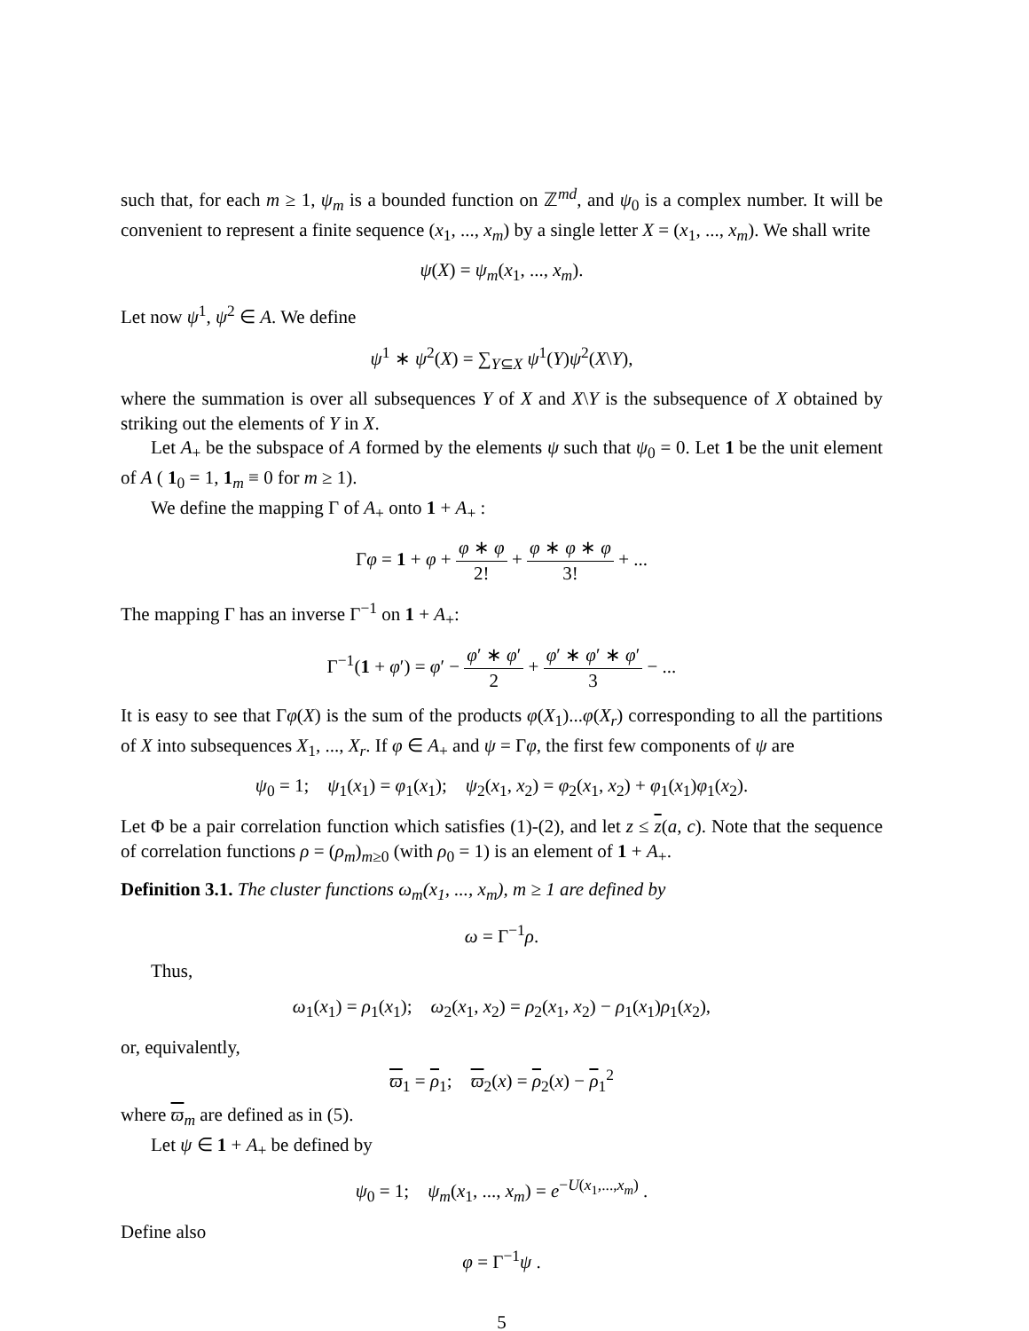such that, for each m ≥ 1, ψ<sub>m</sub> is a bounded function on ℤ<sup>md</sup>, and ψ<sub>0</sub> is a complex number. It will be convenient to represent a finite sequence (x<sub>1</sub>, ..., x<sub>m</sub>) by a single letter X = (x<sub>1</sub>, ..., x<sub>m</sub>). We shall write
ψ(X) = ψ<sub>m</sub>(x<sub>1</sub>, ..., x<sub>m</sub>).
Let now ψ<sup>1</sup>, ψ<sup>2</sup> ∈ A. We define
ψ<sup>1</sup> ∗ ψ<sup>2</sup>(X) = ∑<sub>Y⊆X</sub> ψ<sup>1</sup>(Y)ψ<sup>2</sup>(X\Y),
where the summation is over all subsequences Y of X and X\Y is the subsequence of X obtained by striking out the elements of Y in X.
Let A<sub>+</sub> be the subspace of A formed by the elements ψ such that ψ<sub>0</sub> = 0. Let 1 be the unit element of A ( 1<sub>0</sub> = 1, 1<sub>m</sub> ≡ 0 for m ≥ 1).
We define the mapping Γ of A<sub>+</sub> onto 1 + A<sub>+</sub> :
Γφ = 1 + φ + φ ∗ φ 2! + φ ∗ φ ∗ φ 3! + ...
The mapping Γ has an inverse Γ<sup>−1</sup> on 1 + A<sub>+</sub>:
Γ<sup>−1</sup>(1 + φ′) = φ′ − φ′ ∗ φ′ 2 + φ′ ∗ φ′ ∗ φ′ 3 − ...
It is easy to see that Γφ(X) is the sum of the products φ(X<sub>1</sub>)...φ(X<sub>r</sub>) corresponding to all the partitions of X into subsequences X<sub>1</sub>, ..., X<sub>r</sub>. If φ ∈ A<sub>+</sub> and ψ = Γφ, the first few components of ψ are
ψ<sub>0</sub> = 1; ψ<sub>1</sub>(x<sub>1</sub>) = φ<sub>1</sub>(x<sub>1</sub>); ψ<sub>2</sub>(x<sub>1</sub>, x<sub>2</sub>) = φ<sub>2</sub>(x<sub>1</sub>, x<sub>2</sub>) + φ<sub>1</sub>(x<sub>1</sub>)φ<sub>1</sub>(x<sub>2</sub>).
Let Φ be a pair correlation function which satisfies (1)-(2), and let z ≤ z(a, c). Note that the sequence of correlation functions ρ = (ρ<sub>m</sub>)<sub>m≥0</sub> (with ρ<sub>0</sub> = 1) is an element of 1 + A<sub>+</sub>.
Definition 3.1. The cluster functions ω<sub>m</sub>(x<sub>1</sub>, ..., x<sub>m</sub>), m ≥ 1 are defined by
ω = Γ<sup>−1</sup>ρ.
Thus,
ω<sub>1</sub>(x<sub>1</sub>) = ρ<sub>1</sub>(x<sub>1</sub>); ω<sub>2</sub>(x<sub>1</sub>, x<sub>2</sub>) = ρ<sub>2</sub>(x<sub>1</sub>, x<sub>2</sub>) − ρ<sub>1</sub>(x<sub>1</sub>)ρ<sub>1</sub>(x<sub>2</sub>),
or, equivalently,
ϖ<sub>1</sub> = ρ<sub>1</sub>; ϖ<sub>2</sub>(x) = ρ<sub>2</sub>(x) − ρ<sub>1</sub><sup>2</sup>
where ϖ<sub>m</sub> are defined as in (5).
Let ψ ∈ 1 + A<sub>+</sub> be defined by
ψ<sub>0</sub> = 1; ψ<sub>m</sub>(x<sub>1</sub>, ..., x<sub>m</sub>) = e<sup>−U(x<sub>1</sub>,...,x<sub>m</sub>)</sup> .
Define also
φ = Γ<sup>−1</sup>ψ .
5